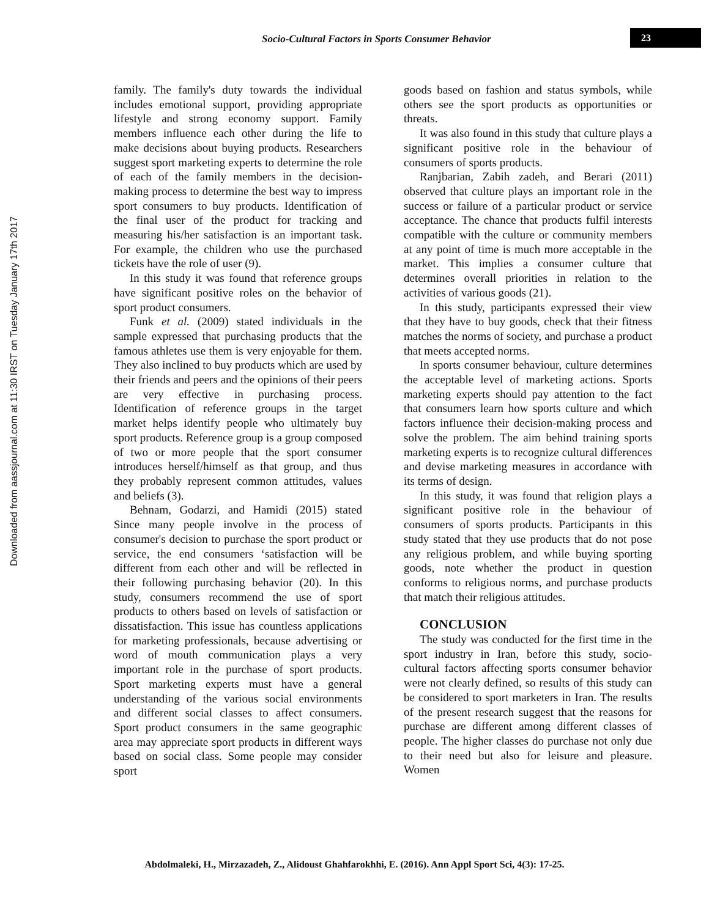Socio-Cultural Factors in Sports Consumer Behavior 23
Downloaded from aassjournal.com at 11:30 IRST on Tuesday January 17th 2017
family. The family's duty towards the individual includes emotional support, providing appropriate lifestyle and strong economy support. Family members influence each other during the life to make decisions about buying products. Researchers suggest sport marketing experts to determine the role of each of the family members in the decision-making process to determine the best way to impress sport consumers to buy products. Identification of the final user of the product for tracking and measuring his/her satisfaction is an important task. For example, the children who use the purchased tickets have the role of user (9).
In this study it was found that reference groups have significant positive roles on the behavior of sport product consumers.
Funk et al. (2009) stated individuals in the sample expressed that purchasing products that the famous athletes use them is very enjoyable for them. They also inclined to buy products which are used by their friends and peers and the opinions of their peers are very effective in purchasing process. Identification of reference groups in the target market helps identify people who ultimately buy sport products. Reference group is a group composed of two or more people that the sport consumer introduces herself/himself as that group, and thus they probably represent common attitudes, values and beliefs (3).
Behnam, Godarzi, and Hamidi (2015) stated Since many people involve in the process of consumer's decision to purchase the sport product or service, the end consumers ‘satisfaction will be different from each other and will be reflected in their following purchasing behavior (20). In this study, consumers recommend the use of sport products to others based on levels of satisfaction or dissatisfaction. This issue has countless applications for marketing professionals, because advertising or word of mouth communication plays a very important role in the purchase of sport products. Sport marketing experts must have a general understanding of the various social environments and different social classes to affect consumers. Sport product consumers in the same geographic area may appreciate sport products in different ways based on social class. Some people may consider sport
goods based on fashion and status symbols, while others see the sport products as opportunities or threats.
It was also found in this study that culture plays a significant positive role in the behaviour of consumers of sports products.
Ranjbarian, Zabih zadeh, and Berari (2011) observed that culture plays an important role in the success or failure of a particular product or service acceptance. The chance that products fulfil interests compatible with the culture or community members at any point of time is much more acceptable in the market. This implies a consumer culture that determines overall priorities in relation to the activities of various goods (21).
In this study, participants expressed their view that they have to buy goods, check that their fitness matches the norms of society, and purchase a product that meets accepted norms.
In sports consumer behaviour, culture determines the acceptable level of marketing actions. Sports marketing experts should pay attention to the fact that consumers learn how sports culture and which factors influence their decision-making process and solve the problem. The aim behind training sports marketing experts is to recognize cultural differences and devise marketing measures in accordance with its terms of design.
In this study, it was found that religion plays a significant positive role in the behaviour of consumers of sports products. Participants in this study stated that they use products that do not pose any religious problem, and while buying sporting goods, note whether the product in question conforms to religious norms, and purchase products that match their religious attitudes.
CONCLUSION
The study was conducted for the first time in the sport industry in Iran, before this study, socio-cultural factors affecting sports consumer behavior were not clearly defined, so results of this study can be considered to sport marketers in Iran. The results of the present research suggest that the reasons for purchase are different among different classes of people. The higher classes do purchase not only due to their need but also for leisure and pleasure. Women
Abdolmaleki, H., Mirzazadeh, Z., Alidoust Ghahfarokhhi, E. (2016). Ann Appl Sport Sci, 4(3): 17-25.